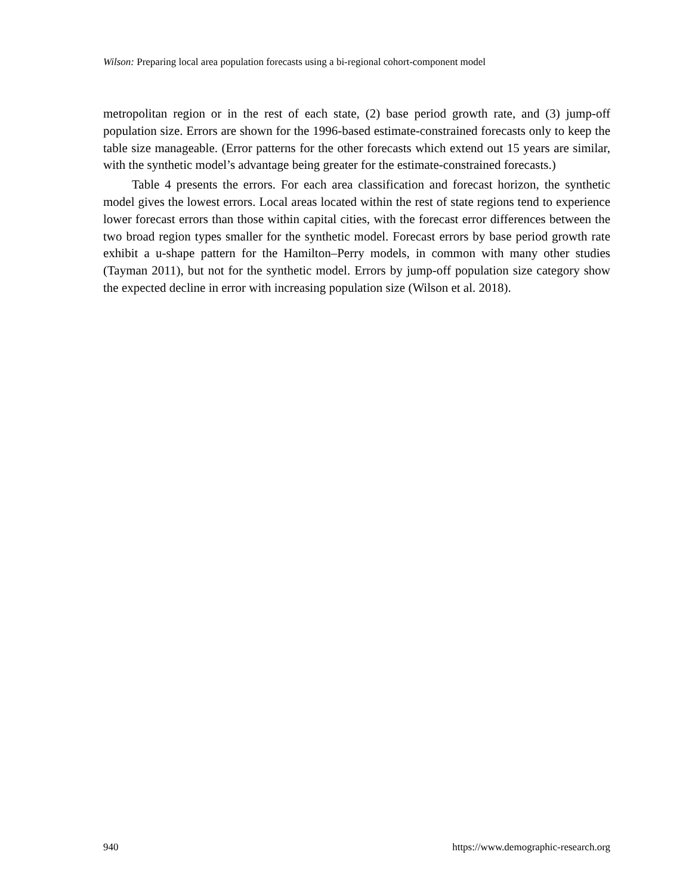Wilson: Preparing local area population forecasts using a bi-regional cohort-component model
metropolitan region or in the rest of each state, (2) base period growth rate, and (3) jump-off population size. Errors are shown for the 1996-based estimate-constrained forecasts only to keep the table size manageable. (Error patterns for the other forecasts which extend out 15 years are similar, with the synthetic model’s advantage being greater for the estimate-constrained forecasts.)
Table 4 presents the errors. For each area classification and forecast horizon, the synthetic model gives the lowest errors. Local areas located within the rest of state regions tend to experience lower forecast errors than those within capital cities, with the forecast error differences between the two broad region types smaller for the synthetic model. Forecast errors by base period growth rate exhibit a u-shape pattern for the Hamilton–Perry models, in common with many other studies (Tayman 2011), but not for the synthetic model. Errors by jump-off population size category show the expected decline in error with increasing population size (Wilson et al. 2018).
940 https://www.demographic-research.org